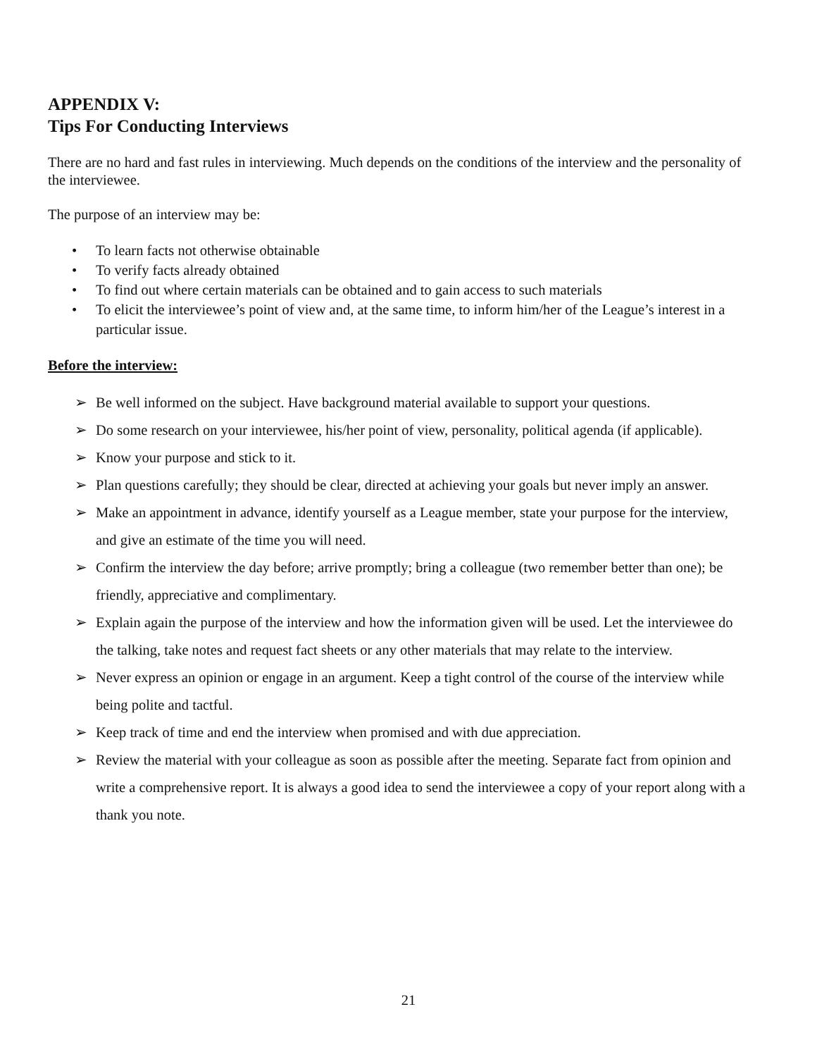APPENDIX V:
Tips For Conducting Interviews
There are no hard and fast rules in interviewing. Much depends on the conditions of the interview and the personality of the interviewee.
The purpose of an interview may be:
• To learn facts not otherwise obtainable
• To verify facts already obtained
• To find out where certain materials can be obtained and to gain access to such materials
• To elicit the interviewee’s point of view and, at the same time, to inform him/her of the League’s interest in a particular issue.
Before the interview:
➢ Be well informed on the subject. Have background material available to support your questions.
➢ Do some research on your interviewee, his/her point of view, personality, political agenda (if applicable).
➢ Know your purpose and stick to it.
➢ Plan questions carefully; they should be clear, directed at achieving your goals but never imply an answer.
➢ Make an appointment in advance, identify yourself as a League member, state your purpose for the interview, and give an estimate of the time you will need.
➢ Confirm the interview the day before; arrive promptly; bring a colleague (two remember better than one); be friendly, appreciative and complimentary.
➢ Explain again the purpose of the interview and how the information given will be used. Let the interviewee do the talking, take notes and request fact sheets or any other materials that may relate to the interview.
➢ Never express an opinion or engage in an argument. Keep a tight control of the course of the interview while being polite and tactful.
➢ Keep track of time and end the interview when promised and with due appreciation.
➢ Review the material with your colleague as soon as possible after the meeting. Separate fact from opinion and write a comprehensive report. It is always a good idea to send the interviewee a copy of your report along with a thank you note.
21